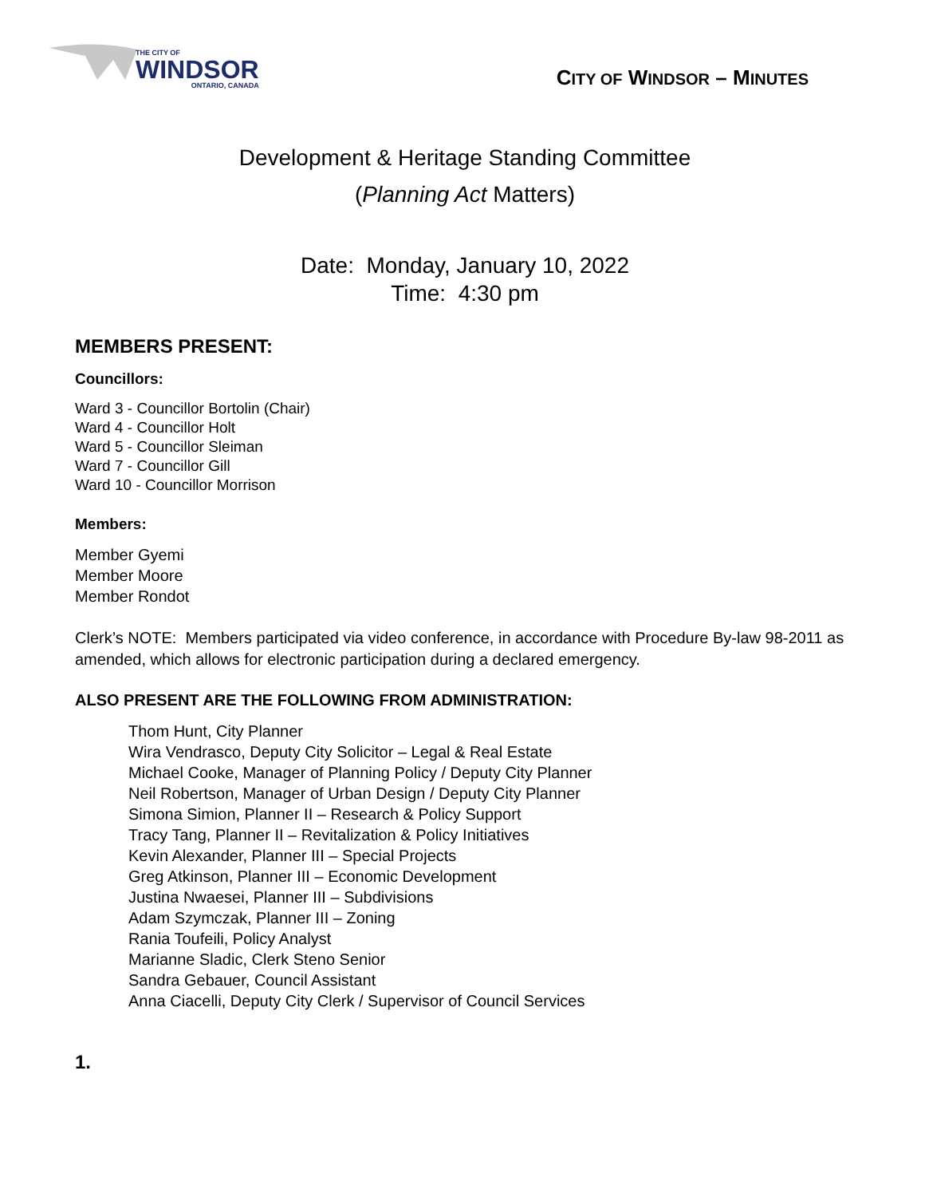THE CITY OF
WINDSOR
ONTARIO, CANADA
CITY OF WINDSOR – MINUTES
Development & Heritage Standing Committee
(Planning Act Matters)
Date: Monday, January 10, 2022
Time: 4:30 pm
MEMBERS PRESENT:
Councillors:
Ward 3 - Councillor Bortolin (Chair)
Ward 4 - Councillor Holt
Ward 5 - Councillor Sleiman
Ward 7 - Councillor Gill
Ward 10 - Councillor Morrison
Members:
Member Gyemi
Member Moore
Member Rondot
Clerk’s NOTE: Members participated via video conference, in accordance with Procedure By-law 98-2011 as amended, which allows for electronic participation during a declared emergency.
ALSO PRESENT ARE THE FOLLOWING FROM ADMINISTRATION:
Thom Hunt, City Planner
Wira Vendrasco, Deputy City Solicitor – Legal & Real Estate
Michael Cooke, Manager of Planning Policy / Deputy City Planner
Neil Robertson, Manager of Urban Design / Deputy City Planner
Simona Simion, Planner II – Research & Policy Support
Tracy Tang, Planner II – Revitalization & Policy Initiatives
Kevin Alexander, Planner III – Special Projects
Greg Atkinson, Planner III – Economic Development
Justina Nwaesei, Planner III – Subdivisions
Adam Szymczak, Planner III – Zoning
Rania Toufeili, Policy Analyst
Marianne Sladic, Clerk Steno Senior
Sandra Gebauer, Council Assistant
Anna Ciacelli, Deputy City Clerk / Supervisor of Council Services
1.